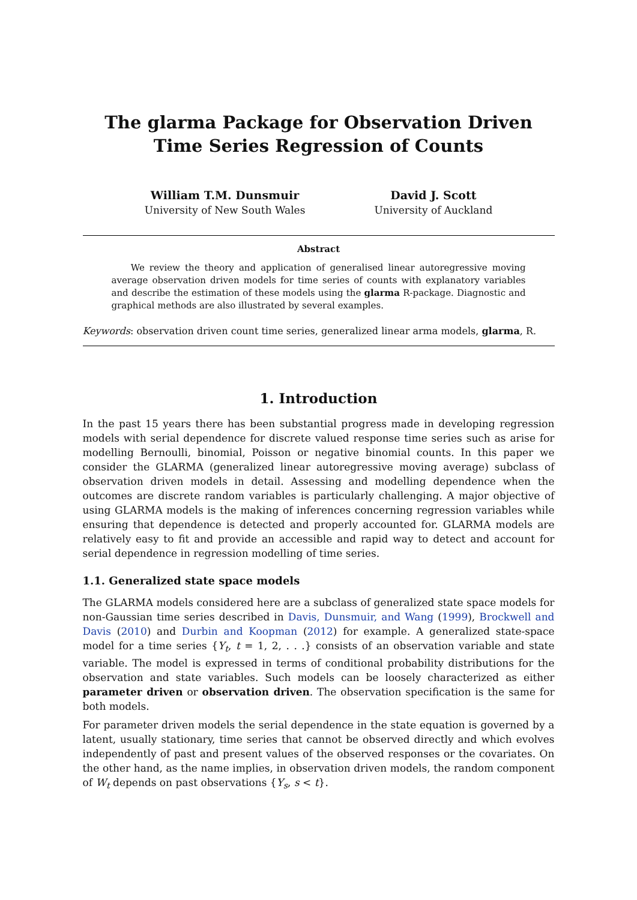The glarma Package for Observation Driven Time Series Regression of Counts
William T.M. Dunsmuir
University of New South Wales
David J. Scott
University of Auckland
Abstract
We review the theory and application of generalised linear autoregressive moving average observation driven models for time series of counts with explanatory variables and describe the estimation of these models using the glarma R-package. Diagnostic and graphical methods are also illustrated by several examples.
Keywords: observation driven count time series, generalized linear arma models, glarma, R.
1. Introduction
In the past 15 years there has been substantial progress made in developing regression models with serial dependence for discrete valued response time series such as arise for modelling Bernoulli, binomial, Poisson or negative binomial counts. In this paper we consider the GLARMA (generalized linear autoregressive moving average) subclass of observation driven models in detail. Assessing and modelling dependence when the outcomes are discrete random variables is particularly challenging. A major objective of using GLARMA models is the making of inferences concerning regression variables while ensuring that dependence is detected and properly accounted for. GLARMA models are relatively easy to fit and provide an accessible and rapid way to detect and account for serial dependence in regression modelling of time series.
1.1. Generalized state space models
The GLARMA models considered here are a subclass of generalized state space models for non-Gaussian time series described in Davis, Dunsmuir, and Wang (1999), Brockwell and Davis (2010) and Durbin and Koopman (2012) for example. A generalized state-space model for a time series {Y<sub>t</sub>, t = 1, 2, . . .} consists of an observation variable and state variable. The model is expressed in terms of conditional probability distributions for the observation and state variables. Such models can be loosely characterized as either parameter driven or observation driven. The observation specification is the same for both models.
For parameter driven models the serial dependence in the state equation is governed by a latent, usually stationary, time series that cannot be observed directly and which evolves independently of past and present values of the observed responses or the covariates. On the other hand, as the name implies, in observation driven models, the random component of W<sub>t</sub> depends on past observations {Y<sub>s</sub>, s < t}.